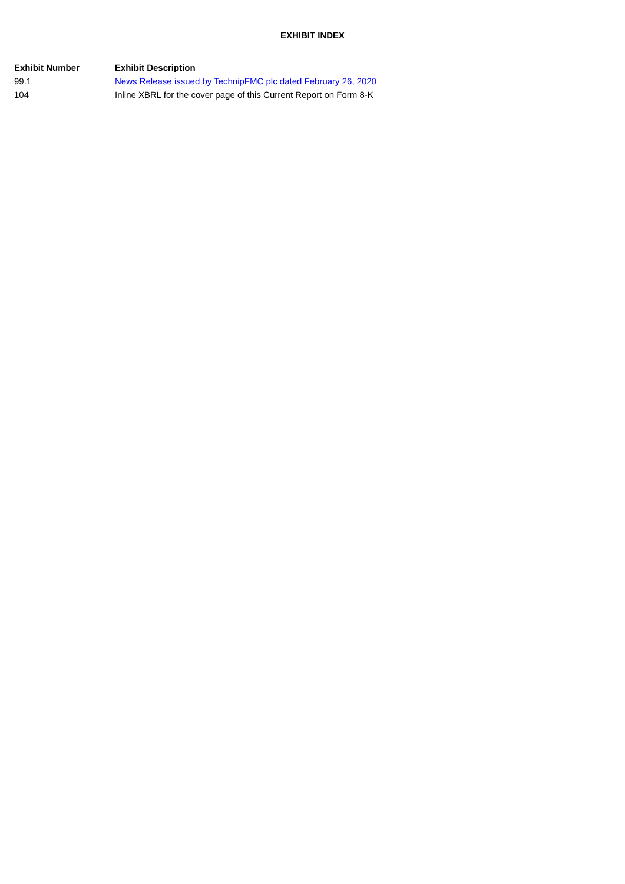EXHIBIT INDEX
| Exhibit Number | | Exhibit Description |
| --- | --- | --- |
| 99.1 | | News Release issued by TechnipFMC plc dated February 26, 2020 |
| 104 | | Inline XBRL for the cover page of this Current Report on Form 8-K |